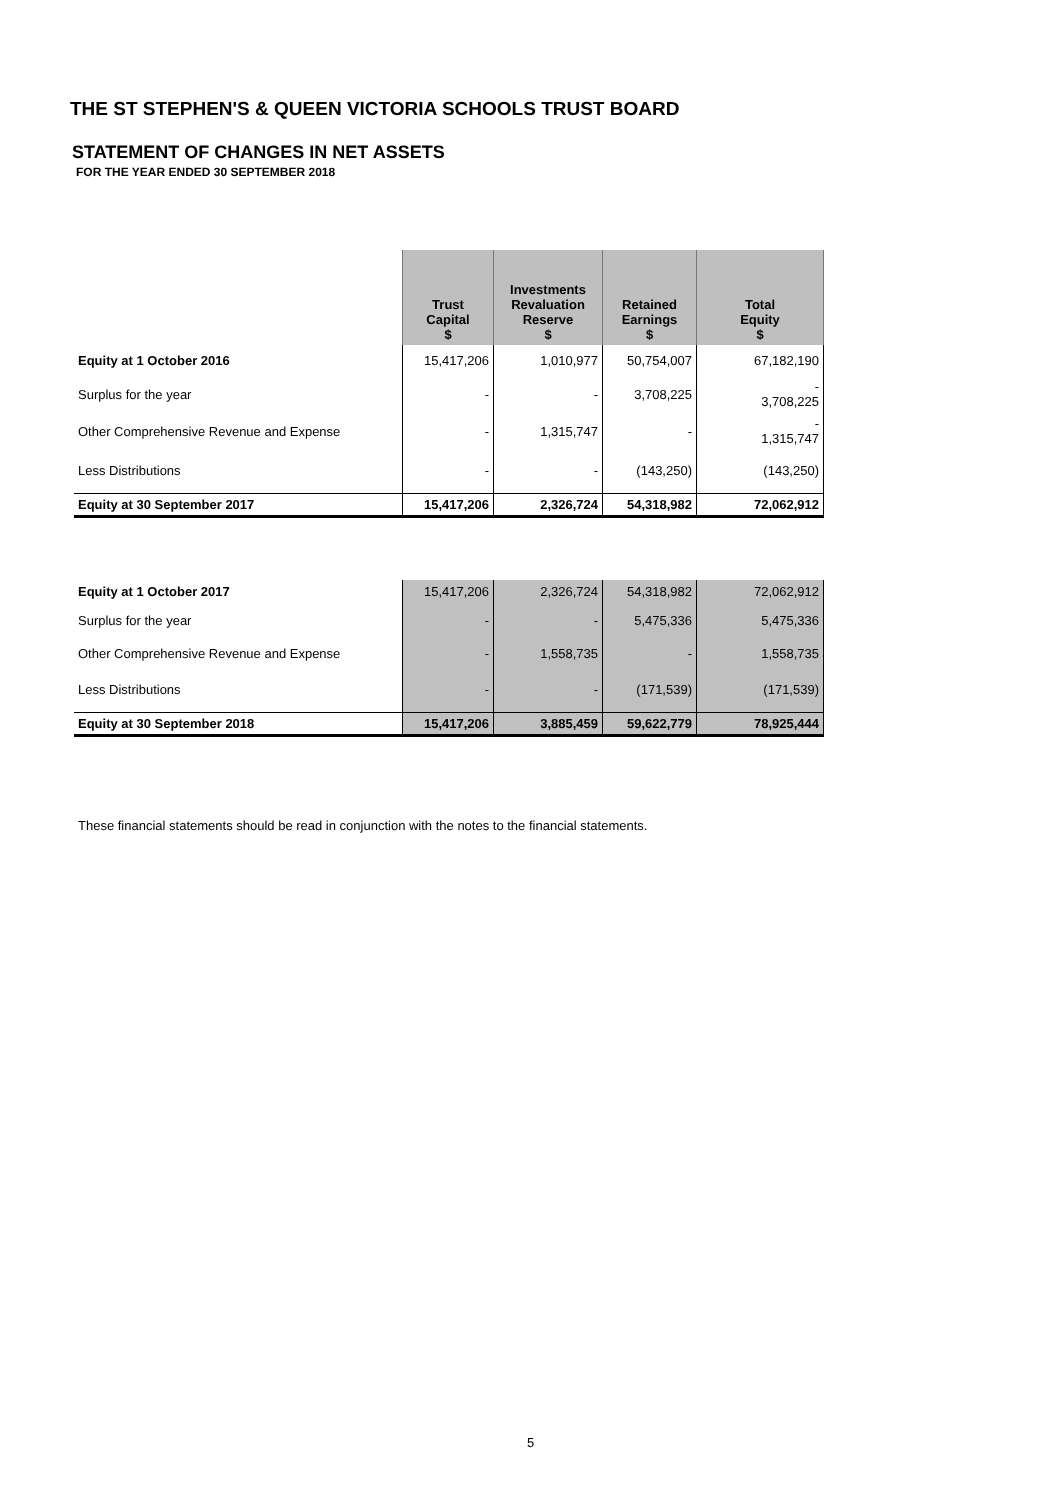THE ST STEPHEN'S & QUEEN VICTORIA SCHOOLS TRUST BOARD
STATEMENT OF CHANGES IN NET ASSETS
FOR THE YEAR ENDED 30 SEPTEMBER 2018
| | Trust Capital $ | Investments Revaluation Reserve $ | Retained Earnings $ | Total Equity $ |
| Equity at 1 October 2016 | 15,417,206 | 1,010,977 | 50,754,007 | 67,182,190 |
| Surplus for the year | - | - | 3,708,225 | - 3,708,225 |
| Other Comprehensive Revenue and Expense | - | 1,315,747 | - | - 1,315,747 |
| Less Distributions | - | - | (143,250) | (143,250) |
| Equity at 30 September 2017 | 15,417,206 | 2,326,724 | 54,318,982 | 72,062,912 |
| Equity at 1 October 2017 | 15,417,206 | 2,326,724 | 54,318,982 | 72,062,912 |
| Surplus for the year | - | - | 5,475,336 | 5,475,336 |
| Other Comprehensive Revenue and Expense | - | 1,558,735 | - | 1,558,735 |
| Less Distributions | - | - | (171,539) | (171,539) |
| Equity at 30 September 2018 | 15,417,206 | 3,885,459 | 59,622,779 | 78,925,444 |
These financial statements should be read in conjunction with the notes to the financial statements.
5